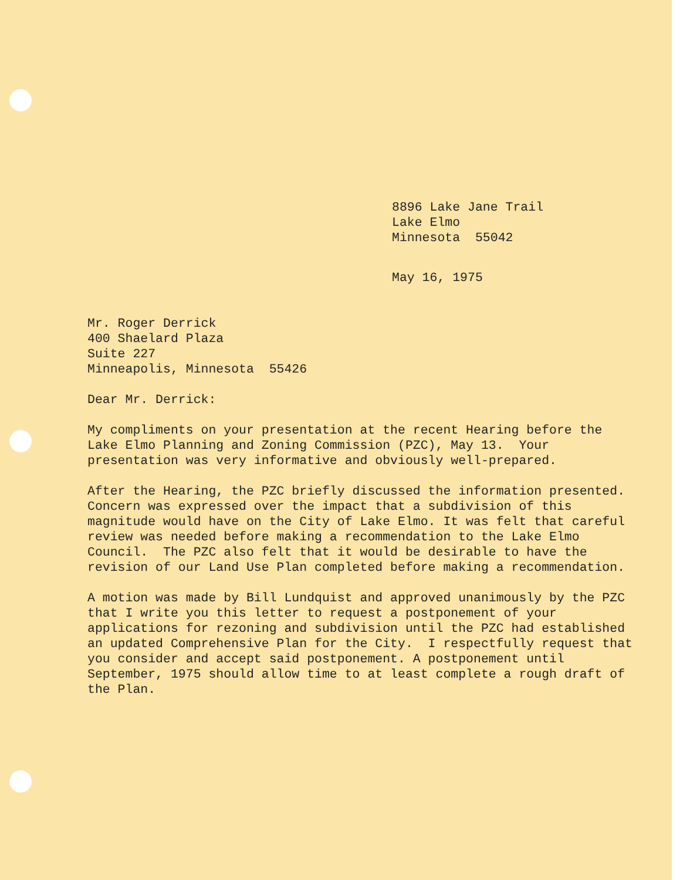8896 Lake Jane Trail
Lake Elmo
Minnesota 55042
May 16, 1975
Mr. Roger Derrick
400 Shaelard Plaza
Suite 227
Minneapolis, Minnesota 55426
Dear Mr. Derrick:
My compliments on your presentation at the recent Hearing before the Lake Elmo Planning and Zoning Commission (PZC), May 13. Your presentation was very informative and obviously well-prepared.
After the Hearing, the PZC briefly discussed the information presented. Concern was expressed over the impact that a subdivision of this magnitude would have on the City of Lake Elmo. It was felt that careful review was needed before making a recommendation to the Lake Elmo Council. The PZC also felt that it would be desirable to have the revision of our Land Use Plan completed before making a recommendation.
A motion was made by Bill Lundquist and approved unanimously by the PZC that I write you this letter to request a postponement of your applications for rezoning and subdivision until the PZC had established an updated Comprehensive Plan for the City. I respectfully request that you consider and accept said postponement. A postponement until September, 1975 should allow time to at least complete a rough draft of the Plan.